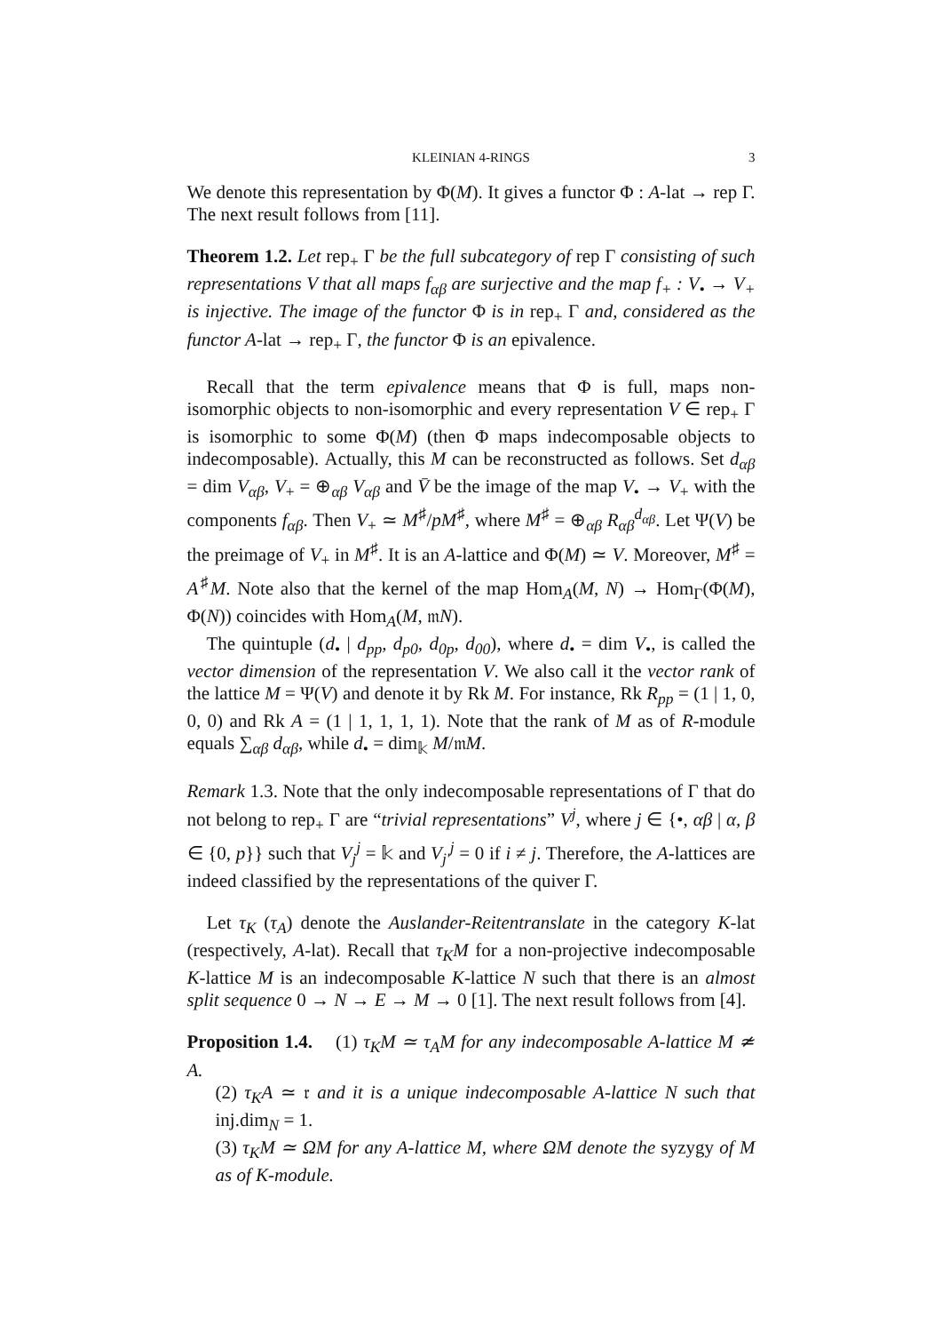KLEINIAN 4-RINGS 3
We denote this representation by Φ(M). It gives a functor Φ : A-lat → rep Γ. The next result follows from [11].
Theorem 1.2. Let rep<sub>+</sub> Γ be the full subcategory of rep Γ consisting of such representations V that all maps f<sub>αβ</sub> are surjective and the map f<sub>+</sub> : V<sub>•</sub> → V<sub>+</sub> is injective. The image of the functor Φ is in rep<sub>+</sub> Γ and, considered as the functor A-lat → rep<sub>+</sub> Γ, the functor Φ is an epivalence.
Recall that the term epivalence means that Φ is full, maps non-isomorphic objects to non-isomorphic and every representation V ∈ rep<sub>+</sub> Γ is isomorphic to some Φ(M) (then Φ maps indecomposable objects to indecomposable). Actually, this M can be reconstructed as follows. Set d<sub>αβ</sub> = dim V<sub>αβ</sub>, V<sub>+</sub> = ⊕<sub>αβ</sub> V<sub>αβ</sub> and V̄ be the image of the map V<sub>•</sub> → V<sub>+</sub> with the components f<sub>αβ</sub>. Then V<sub>+</sub> ≃ M<sup>♯</sup>/pM<sup>♯</sup>, where M<sup>♯</sup> = ⊕<sub>αβ</sub> R<sub>αβ</sub><sup>d<sub>αβ</sub></sup>. Let Ψ(V) be the preimage of V<sub>+</sub> in M<sup>♯</sup>. It is an A-lattice and Φ(M) ≃ V. Moreover, M<sup>♯</sup> = A<sup>♯</sup>M. Note also that the kernel of the map Hom<sub>A</sub>(M, N) → Hom<sub>Γ</sub>(Φ(M), Φ(N)) coincides with Hom<sub>A</sub>(M, 𝔪N).
The quintuple (d<sub>•</sub> | d<sub>pp</sub>, d<sub>p0</sub>, d<sub>0p</sub>, d<sub>00</sub>), where d<sub>•</sub> = dim V<sub>•</sub>, is called the vector dimension of the representation V. We also call it the vector rank of the lattice M = Ψ(V) and denote it by Rk M. For instance, Rk R<sub>pp</sub> = (1 | 1, 0, 0, 0) and Rk A = (1 | 1, 1, 1, 1). Note that the rank of M as of R-module equals ∑<sub>αβ</sub> d<sub>αβ</sub>, while d<sub>•</sub> = dim<sub>𝕜</sub> M/𝔪M.
Remark 1.3. Note that the only indecomposable representations of Γ that do not belong to rep<sub>+</sub> Γ are “trivial representations” V<sup>j</sup>, where j ∈ {•, αβ | α, β ∈ {0, p}} such that V<sub>j</sub><sup>j</sup> = 𝕜 and V<sub>j′</sub><sup>j</sup> = 0 if i ≠ j. Therefore, the A-lattices are indeed classified by the representations of the quiver Γ.
Let τ<sub>K</sub> (τ<sub>A</sub>) denote the Auslander-Reitentranslate in the category K-lat (respectively, A-lat). Recall that τ<sub>K</sub>M for a non-projective indecomposable K-lattice M is an indecomposable K-lattice N such that there is an almost split sequence 0 → N → E → M → 0 [1]. The next result follows from [4].
Proposition 1.4. (1) τ<sub>K</sub>M ≃ τ<sub>A</sub>M for any indecomposable A-lattice M ≄ A.
(2) τ<sub>K</sub>A ≃ 𝔯 and it is a unique indecomposable A-lattice N such that inj.dim<sub>N</sub> = 1.
(3) τ<sub>K</sub>M ≃ ΩM for any A-lattice M, where ΩM denote the syzygy of M as of K-module.